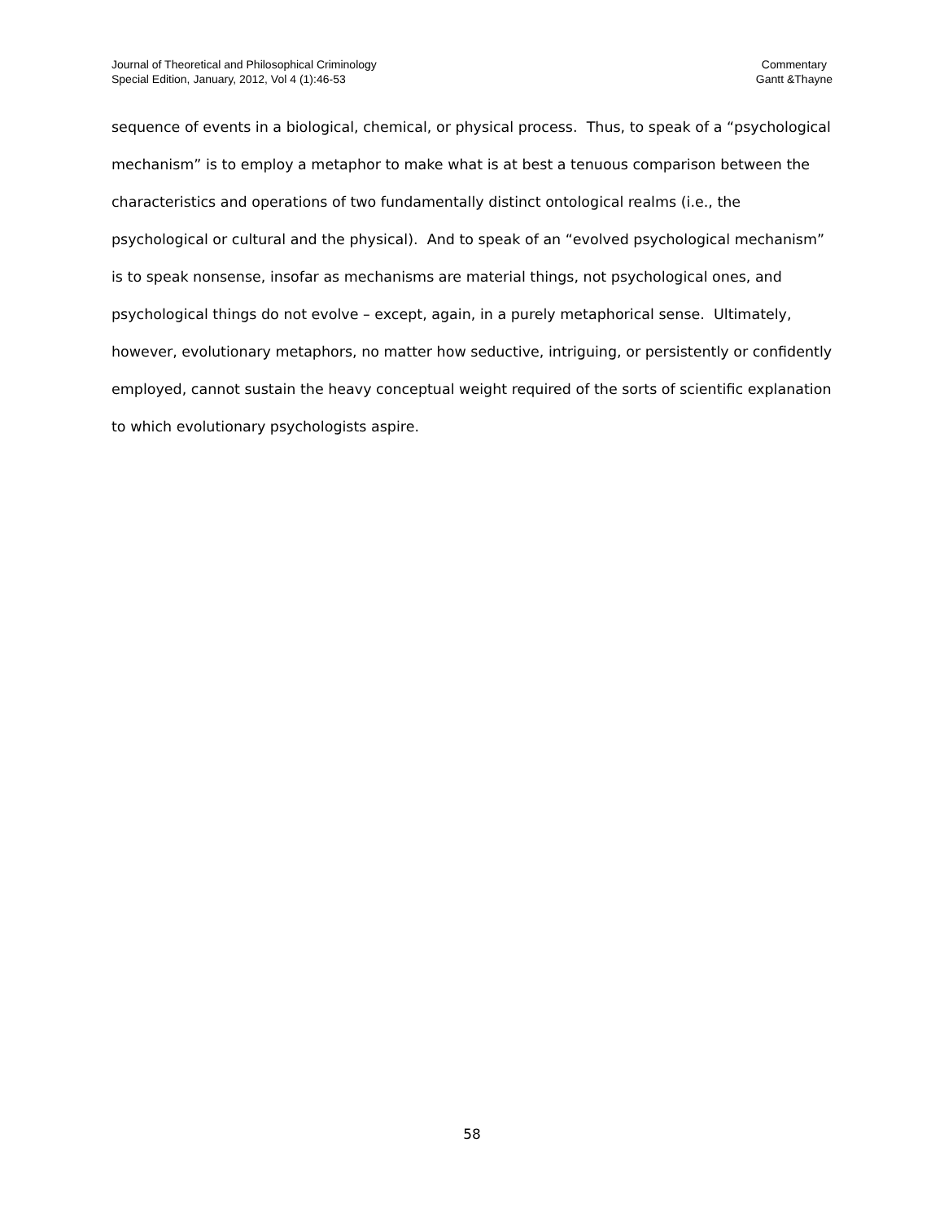Journal of Theoretical and Philosophical Criminology
Special Edition, January, 2012, Vol 4 (1):46-53
Commentary
Gantt &Thayne
sequence of events in a biological, chemical, or physical process. Thus, to speak of a “psychological mechanism” is to employ a metaphor to make what is at best a tenuous comparison between the characteristics and operations of two fundamentally distinct ontological realms (i.e., the psychological or cultural and the physical). And to speak of an “evolved psychological mechanism” is to speak nonsense, insofar as mechanisms are material things, not psychological ones, and psychological things do not evolve – except, again, in a purely metaphorical sense. Ultimately, however, evolutionary metaphors, no matter how seductive, intriguing, or persistently or confidently employed, cannot sustain the heavy conceptual weight required of the sorts of scientific explanation to which evolutionary psychologists aspire.
58